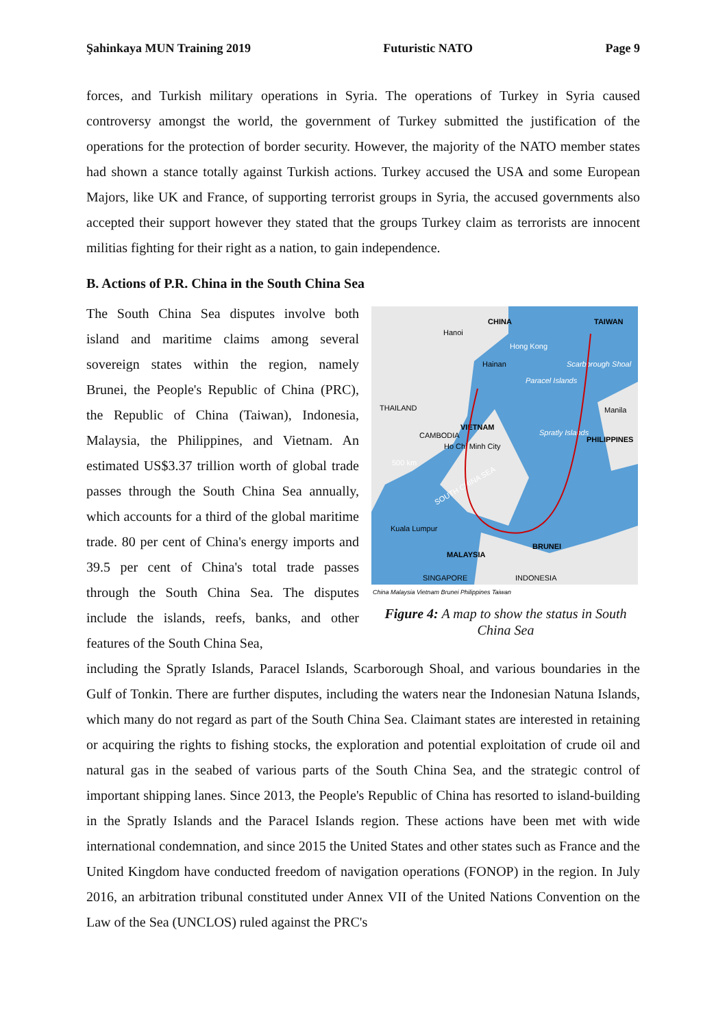Şahinkaya MUN Training 2019 Futuristic NATO Page 9
forces, and Turkish military operations in Syria. The operations of Turkey in Syria caused controversy amongst the world, the government of Turkey submitted the justification of the operations for the protection of border security. However, the majority of the NATO member states had shown a stance totally against Turkish actions. Turkey accused the USA and some European Majors, like UK and France, of supporting terrorist groups in Syria, the accused governments also accepted their support however they stated that the groups Turkey claim as terrorists are innocent militias fighting for their right as a nation, to gain independence.
B. Actions of P.R. China in the South China Sea
The South China Sea disputes involve both island and maritime claims among several sovereign states within the region, namely Brunei, the People's Republic of China (PRC), the Republic of China (Taiwan), Indonesia, Malaysia, the Philippines, and Vietnam. An estimated US$3.37 trillion worth of global trade passes through the South China Sea annually, which accounts for a third of the global maritime trade. 80 per cent of China's energy imports and 39.5 per cent of China's total trade passes through the South China Sea. The disputes include the islands, reefs, banks, and other features of the South China Sea,
CHINA
TAIWAN
Hanoi
Hong Kong
Hainan
Scarborough Shoal
Paracel Islands
THAILAND
Manila
VIETNAM
Spratly Islands
PHILIPPINES
CAMBODIA
Ho Chi Minh City
500 km
SOUTH CHINA SEA
Kuala Lumpur
BRUNEI
MALAYSIA
SINGAPORE
INDONESIA
China Malaysia Vietnam Brunei Philippines Taiwan
Figure 4: A map to show the status in South China Sea
including the Spratly Islands, Paracel Islands, Scarborough Shoal, and various boundaries in the Gulf of Tonkin. There are further disputes, including the waters near the Indonesian Natuna Islands, which many do not regard as part of the South China Sea. Claimant states are interested in retaining or acquiring the rights to fishing stocks, the exploration and potential exploitation of crude oil and natural gas in the seabed of various parts of the South China Sea, and the strategic control of important shipping lanes. Since 2013, the People's Republic of China has resorted to island-building in the Spratly Islands and the Paracel Islands region. These actions have been met with wide international condemnation, and since 2015 the United States and other states such as France and the United Kingdom have conducted freedom of navigation operations (FONOP) in the region. In July 2016, an arbitration tribunal constituted under Annex VII of the United Nations Convention on the Law of the Sea (UNCLOS) ruled against the PRC's